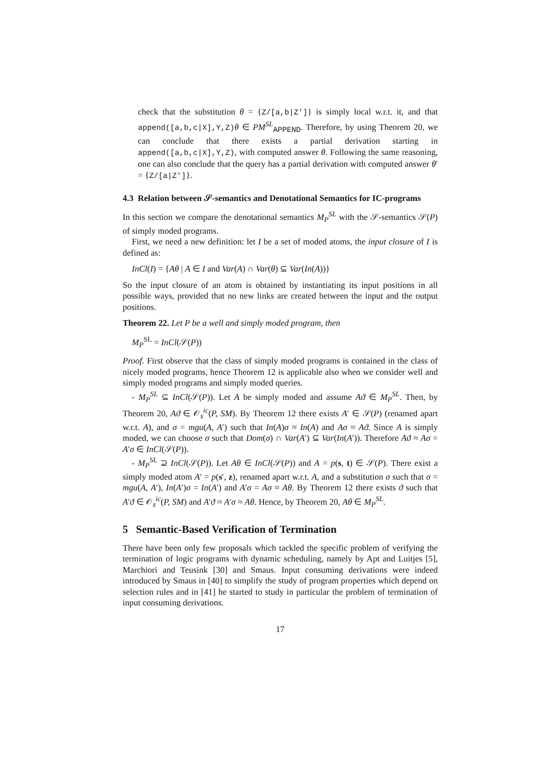check that the substitution θ = {Z/[a,b|Z′]} is simply local w.r.t. it, and that append([a,b,c|X],Y,Z) θ ∈ PM<sup>SL</sup><sub>APPEND</sub>. Therefore, by using Theorem 20, we can conclude that there exists a partial derivation starting in append([a,b,c|X],Y,Z), with computed answer θ. Following the same reasoning, one can also conclude that the query has a partial derivation with computed answer θ′ = {Z/[a|Z′]}.
4.3 Relation between 𝒮-semantics and Denotational Semantics for IC-programs
In this section we compare the denotational semantics M<sub>P</sub><sup>SL</sup> with the 𝒮-semantics 𝒮(P) of simply moded programs.
First, we need a new definition: let I be a set of moded atoms, the input closure of I is defined as:
InCl(I) = {Aθ | A ∈ I and Var(A) ∩ Var(θ) ⊆ Var(In(A))}
So the input closure of an atom is obtained by instantiating its input positions in all possible ways, provided that no new links are created between the input and the output positions.
Theorem 22. Let P be a well and simply moded program, then
M<sub>P</sub><sup>SL</sup> = InCl(𝒮(P))
Proof. First observe that the class of simply moded programs is contained in the class of nicely moded programs, hence Theorem 12 is applicable also when we consider well and simply moded programs and simply moded queries.
- M<sub>P</sub><sup>SL</sup> ⊆ InCl(𝒮(P)). Let A be simply moded and assume Aϑ ∈ M<sub>P</sub><sup>SL</sup>. Then, by Theorem 20, Aϑ ∈ 𝒪<sub>s</sub><sup>ic</sup>(P, SM). By Theorem 12 there exists A′ ∈ 𝒮(P) (renamed apart w.r.t. A), and σ = mgu(A, A′) such that In(A)σ ≈ In(A) and Aσ ≈ Aϑ. Since A is simply moded, we can choose σ such that Dom(σ) ∩ Var(A′) ⊆ Var(In(A′)). Therefore Aϑ ≈ Aσ = A′σ ∈ InCl(𝒮(P)).
- M<sub>P</sub><sup>SL</sup> ⊇ InCl(𝒮(P)). Let Aθ ∈ InCl(𝒮(P)) and A = p(s, t) ∈ 𝒮(P). There exist a simply moded atom A′ = p(s′, z), renamed apart w.r.t. A, and a substitution σ such that σ = mgu(A, A′), In(A′)σ = In(A′) and A′σ = Aσ ≈ Aθ. By Theorem 12 there exists ϑ such that A′ϑ ∈ 𝒪<sub>s</sub><sup>ic</sup>(P, SM) and A′ϑ ≈ A′σ ≈ Aθ. Hence, by Theorem 20, Aθ ∈ M<sub>P</sub><sup>SL</sup>.
5 Semantic-Based Verification of Termination
There have been only few proposals which tackled the specific problem of verifying the termination of logic programs with dynamic scheduling, namely by Apt and Luitjes [5], Marchiori and Teusink [30] and Smaus. Input consuming derivations were indeed introduced by Smaus in [40] to simplify the study of program properties which depend on selection rules and in [41] he started to study in particular the problem of termination of input consuming derivations.
17